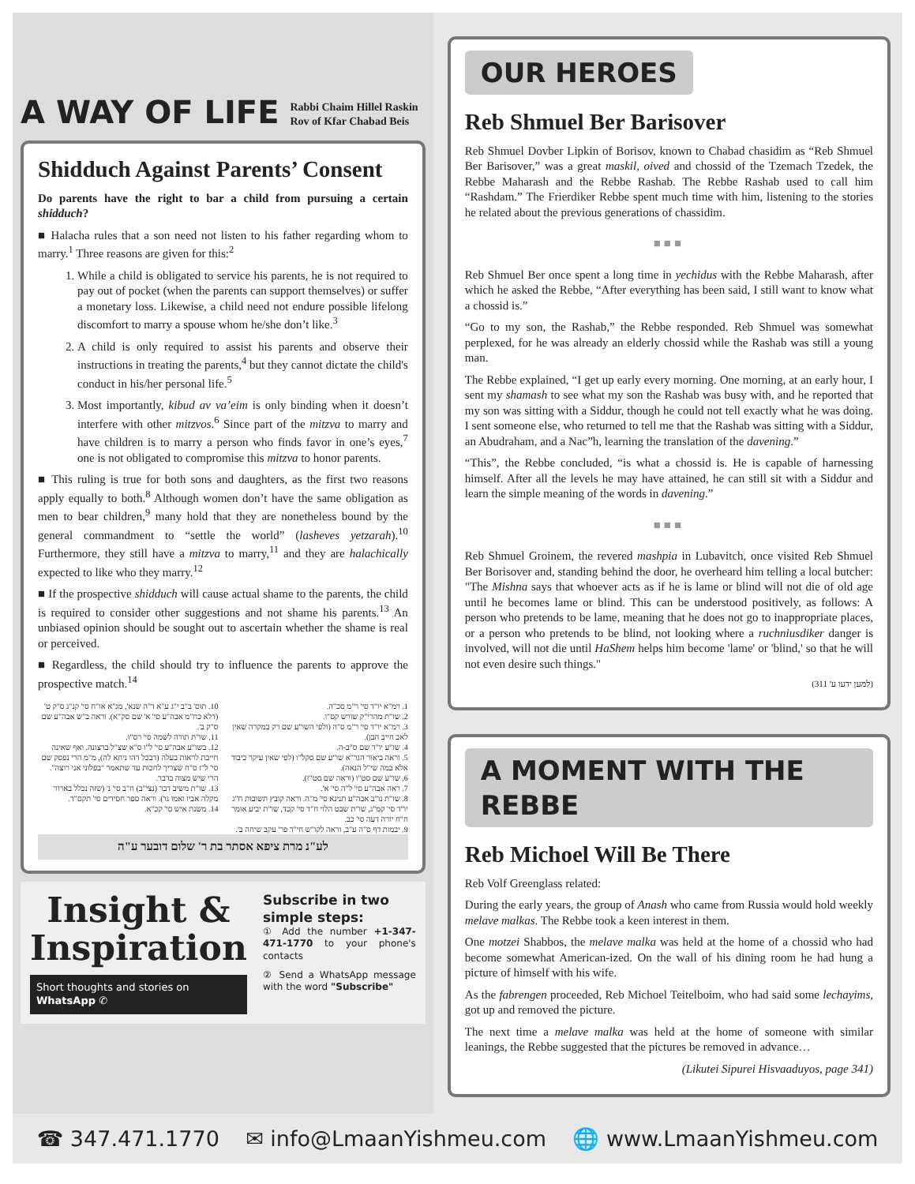A WAY OF LIFE Rabbi Chaim Hillel Raskin
Rov of Kfar Chabad Beis
Shidduch Against Parents’ Consent
Do parents have the right to bar a child from pursuing a certain shidduch?
■ Halacha rules that a son need not listen to his father regarding whom to marry.<sup>1</sup> Three reasons are given for this:<sup>2</sup>
1. While a child is obligated to service his parents, he is not required to pay out of pocket (when the parents can support themselves) or suffer a monetary loss. Likewise, a child need not endure possible lifelong discomfort to marry a spouse whom he/she don’t like.<sup>3</sup>
2. A child is only required to assist his parents and observe their instructions in treating the parents,<sup>4</sup> but they cannot dictate the child's conduct in his/her personal life.<sup>5</sup>
3. Most importantly, kibud av va’eim is only binding when it doesn’t interfere with other mitzvos.<sup>6</sup> Since part of the mitzva to marry and have children is to marry a person who finds favor in one’s eyes,<sup>7</sup> one is not obligated to compromise this mitzva to honor parents.
■ This ruling is true for both sons and daughters, as the first two reasons apply equally to both.<sup>8</sup> Although women don’t have the same obligation as men to bear children,<sup>9</sup> many hold that they are nonetheless bound by the general commandment to “settle the world” (lasheves yetzarah).<sup>10</sup> Furthermore, they still have a mitzva to marry,<sup>11</sup> and they are halachically expected to like who they marry.<sup>12</sup>
■ If the prospective shidduch will cause actual shame to the parents, the child is required to consider other suggestions and not shame his parents.<sup>13</sup> An unbiased opinion should be sought out to ascertain whether the shame is real or perceived.
■ Regardless, the child should try to influence the parents to approve the prospective match.<sup>14</sup>
1. רמ"א יו"ד סי' ר"מ סכ"ה.
2. שו"ת מהרי"ק שורש קס"ו.
3. רמ"א יו"ד סי' ר"מ ס"ה (ולפי השו"ע שם רק במקרה שאין לאב חייב הבן).
4. שו"ע יו"ד שם ס"ב-ה.
5. וראה ביאור הגר"א שו"ע שם סקל"ו (לפי שאין עיקר כיבוד אלא במה שי"ל הנאה).
6. שו"ע שם סט"ו (וראה שם סט"ז).
7. ראה אבה"ע סי' ל"ה סי' א'.
8. שו"ת נו"ב אבה"ע תנינא סי' מ"ה. וראה קובץ תשובות ח"ג יו"ד סי' קמ"ג, שו"ת שבט הלוי ח"ד סי' קכד, שו"ת יביע אומר ח"ח יורה דעה סי' כב.
9. יבמות דף ס"ה ע"ב, וראה לקו"ש חי"ד פר' עקב שיחה ב'.
10. תוס' ב"ב י"ג ע"א ד"ה שנא', מג"א או"ח סי' קנ"ג ס"ק ט' (דלא כח"מ אבה"ע סי' א' שם סק"א). וראה ב"ש אבה"ע שם ס"ק ב'.
11. שו"ת תורה לשמה סי' רס"ו.
12. בשו"ע אבה"ע סי' ל"ו ס"א שצ"ל ברצונה. ואף שאינה חייבת לראות בעלה (דבכל דהו ניחא לה), מ"מ הרי נפסק שם סי' ל"ז ס"ח שצריך לחכות עד שתאמר "בפלוני אני רוצה". הרי שיש מצוה בדבר.
13. שו"ת משיב דבר (נצי"ב) ח"ב סי' נ' (שזה נכלל בארור מקלה אביו ואמו גו'). וראה ספר חסידים סי' תקס"ד.
14. משנת איש סי' קכ"א.
לע"נ מרת ציפא אסתר בת ר' שלום דובער ע"ה
Insight &
Inspiration
Short thoughts and stories on WhatsApp ✆
Subscribe in two simple steps:
① Add the number +1-347-471-1770 to your phone's contacts
② Send a WhatsApp message with the word "Subscribe"
OUR HEROES
Reb Shmuel Ber Barisover
Reb Shmuel Dovber Lipkin of Borisov, known to Chabad chasidim as “Reb Shmuel Ber Barisover,” was a great maskil, oived and chossid of the Tzemach Tzedek, the Rebbe Maharash and the Rebbe Rashab. The Rebbe Rashab used to call him “Rashdam.” The Frierdiker Rebbe spent much time with him, listening to the stories he related about the previous generations of chassidim.
■■■
Reb Shmuel Ber once spent a long time in yechidus with the Rebbe Maharash, after which he asked the Rebbe, “After everything has been said, I still want to know what a chossid is.”
“Go to my son, the Rashab,” the Rebbe responded. Reb Shmuel was somewhat perplexed, for he was already an elderly chossid while the Rashab was still a young man.
The Rebbe explained, “I get up early every morning. One morning, at an early hour, I sent my shamash to see what my son the Rashab was busy with, and he reported that my son was sitting with a Siddur, though he could not tell exactly what he was doing. I sent someone else, who returned to tell me that the Rashab was sitting with a Siddur, an Abudraham, and a Nac”h, learning the translation of the davening.”
“This”, the Rebbe concluded, “is what a chossid is. He is capable of harnessing himself. After all the levels he may have attained, he can still sit with a Siddur and learn the simple meaning of the words in davening.”
■■■
Reb Shmuel Groinem, the revered mashpia in Lubavitch, once visited Reb Shmuel Ber Borisover and, standing behind the door, he overheard him telling a local butcher: "The Mishna says that whoever acts as if he is lame or blind will not die of old age until he becomes lame or blind. This can be understood positively, as follows: A person who pretends to be lame, meaning that he does not go to inappropriate places, or a person who pretends to be blind, not looking where a ruchniusdiker danger is involved, will not die until HaShem helps him become 'lame' or 'blind,' so that he will not even desire such things."
(למען ידעו ע' 311)
A MOMENT WITH THE REBBE
Reb Michoel Will Be There
Reb Volf Greenglass related:
During the early years, the group of Anash who came from Russia would hold weekly melave malkas. The Rebbe took a keen interest in them.
One motzei Shabbos, the melave malka was held at the home of a chossid who had become somewhat American-ized. On the wall of his dining room he had hung a picture of himself with his wife.
As the fabrengen proceeded, Reb Michoel Teitelboim, who had said some lechayims, got up and removed the picture.
The next time a melave malka was held at the home of someone with similar leanings, the Rebbe suggested that the pictures be removed in advance…
(Likutei Sipurei Hisvaaduyos, page 341)
☎ 347.471.1770 ✉ info@LmaanYishmeu.com 🌐 www.LmaanYishmeu.com